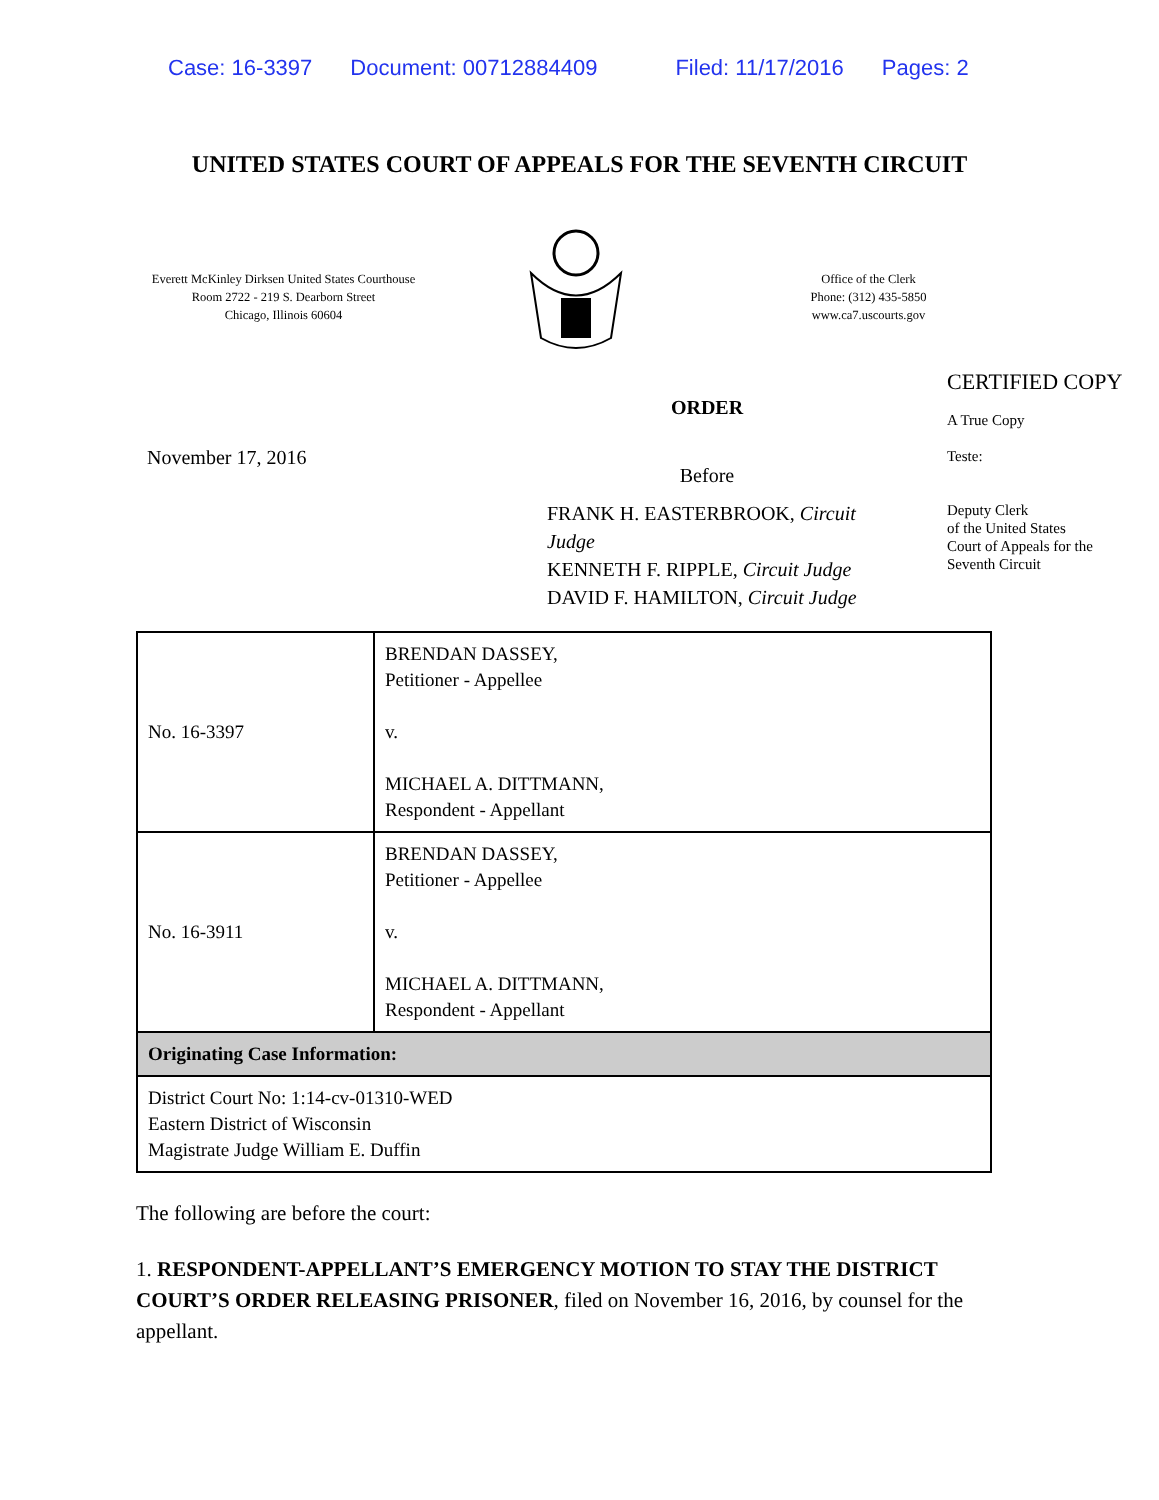Case: 16-3397 Document: 00712884409 Filed: 11/17/2016 Pages: 2
UNITED STATES COURT OF APPEALS FOR THE SEVENTH CIRCUIT
Everett McKinley Dirksen United States Courthouse
Room 2722 - 219 S. Dearborn Street
Chicago, Illinois 60604
Office of the Clerk
Phone: (312) 435-5850
www.ca7.uscourts.gov
November 17, 2016
ORDER
Before
FRANK H. EASTERBROOK, Circuit Judge
KENNETH F. RIPPLE, Circuit Judge
DAVID F. HAMILTON, Circuit Judge
CERTIFIED COPY
A True Copy
Teste:
Deputy Clerk
of the United States
Court of Appeals for the
Seventh Circuit
| No. 16-3397 | BRENDAN DASSEY, Petitioner - Appellee v. MICHAEL A. DITTMANN, Respondent - Appellant |
| No. 16-3911 | BRENDAN DASSEY, Petitioner - Appellee v. MICHAEL A. DITTMANN, Respondent - Appellant |
| Originating Case Information: | |
| District Court No: 1:14-cv-01310-WED Eastern District of Wisconsin Magistrate Judge William E. Duffin | |
The following are before the court:
1. RESPONDENT-APPELLANT’S EMERGENCY MOTION TO STAY THE DISTRICT COURT’S ORDER RELEASING PRISONER, filed on November 16, 2016, by counsel for the appellant.